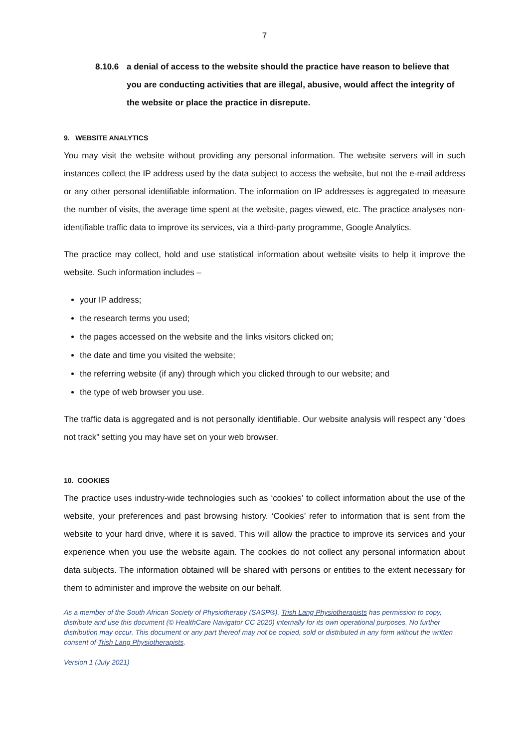7
8.10.6 a denial of access to the website should the practice have reason to believe that you are conducting activities that are illegal, abusive, would affect the integrity of the website or place the practice in disrepute.
9. WEBSITE ANALYTICS
You may visit the website without providing any personal information. The website servers will in such instances collect the IP address used by the data subject to access the website, but not the e-mail address or any other personal identifiable information. The information on IP addresses is aggregated to measure the number of visits, the average time spent at the website, pages viewed, etc. The practice analyses non-identifiable traffic data to improve its services, via a third-party programme, Google Analytics.
The practice may collect, hold and use statistical information about website visits to help it improve the website. Such information includes –
your IP address;
the research terms you used;
the pages accessed on the website and the links visitors clicked on;
the date and time you visited the website;
the referring website (if any) through which you clicked through to our website; and
the type of web browser you use.
The traffic data is aggregated and is not personally identifiable. Our website analysis will respect any “does not track” setting you may have set on your web browser.
10. COOKIES
The practice uses industry-wide technologies such as ‘cookies’ to collect information about the use of the website, your preferences and past browsing history. ‘Cookies’ refer to information that is sent from the website to your hard drive, where it is saved. This will allow the practice to improve its services and your experience when you use the website again. The cookies do not collect any personal information about data subjects. The information obtained will be shared with persons or entities to the extent necessary for them to administer and improve the website on our behalf.
As a member of the South African Society of Physiotherapy (SASP®), Trish Lang Physiotherapists has permission to copy, distribute and use this document (© HealthCare Navigator CC 2020) internally for its own operational purposes. No further distribution may occur. This document or any part thereof may not be copied, sold or distributed in any form without the written consent of Trish Lang Physiotherapists.
Version 1 (July 2021)